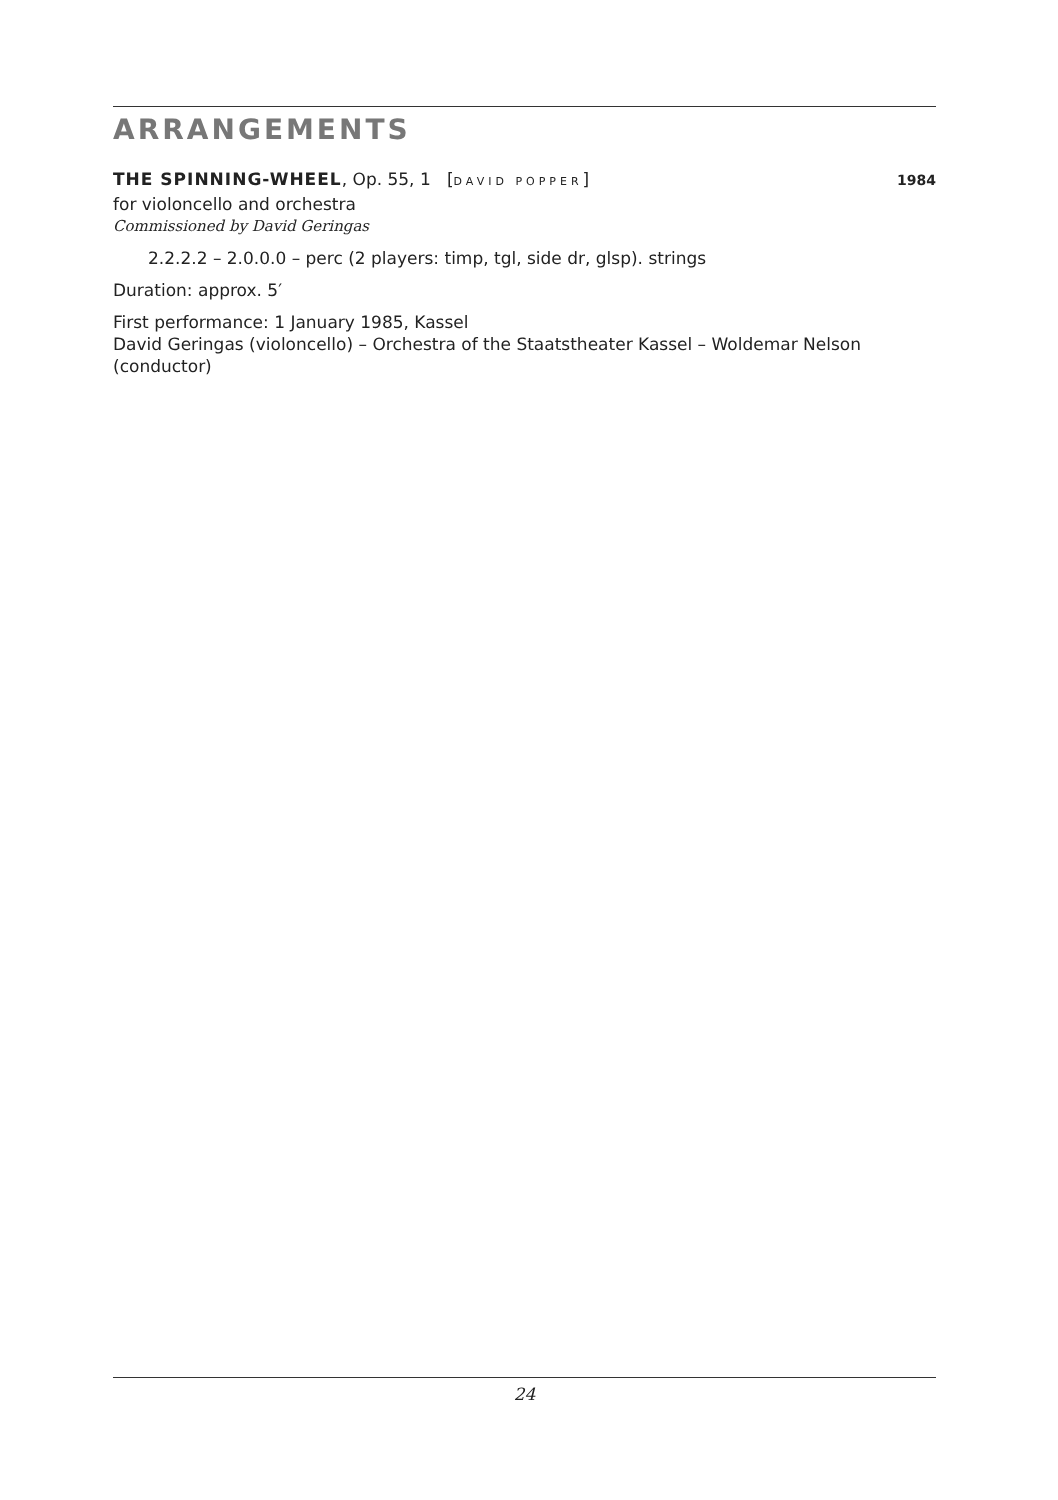ARRANGEMENTS
THE SPINNING-WHEEL, Op. 55, 1 [DAVID POPPER]
1984
for violoncello and orchestra
Commissioned by David Geringas
2.2.2.2 – 2.0.0.0 – perc (2 players: timp, tgl, side dr, glsp). strings
Duration: approx. 5′
First performance: 1 January 1985, Kassel
David Geringas (violoncello) – Orchestra of the Staatstheater Kassel – Woldemar Nelson (conductor)
24